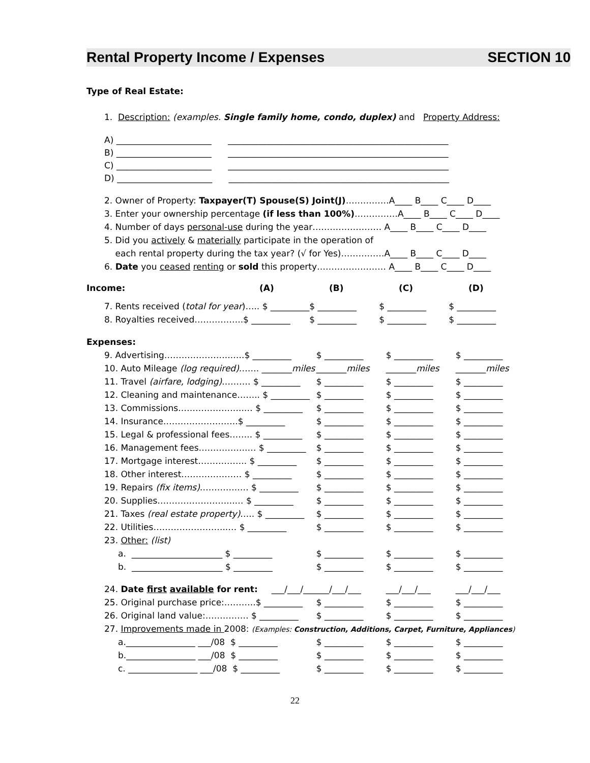Rental Property Income / Expenses SECTION 10
Type of Real Estate:
1. Description: (examples. Single family home, condo, duplex) and Property Address:
A) ______________________ ___________________________________________________
B) ______________________ ___________________________________________________
C) ______________________ ___________________________________________________
D) ______________________ ___________________________________________________
2. Owner of Property: Taxpayer(T) Spouse(S) Joint(J)……………A____ B____ C____ D____
3. Enter your ownership percentage (if less than 100%)……………A____ B____ C____ D____
4. Number of days personal-use during the year…………………… A____ B____ C____ D____
5. Did you actively & materially participate in the operation of
each rental property during the tax year? (√ for Yes)……………A____ B____ C____ D____
6. Date you ceased renting or sold this property…………………… A____ B____ C____ D____
| Income: | (A) | (B) | (C) | (D) |
| 7. Rents received ( total for year )….. $ _________ | $ _________ | $ _________ | $ _________ |
| 8. Royalties received……………..$ _________ | $ _________ | $ _________ | $ _________ |
Expenses:
| 9. Advertising…………………..…..$ _________ | $ _________ | $ _________ | $ _________ |
| 10. Auto Mileage (log required) ……. _______ miles | _______ miles | _______ miles | _______ miles |
| 11. Travel (airfare, lodging) ………. $ _________ | $ _________ | $ _________ | $ _________ |
| 12. Cleaning and maintenance…….. $ _________ | $ _________ | $ _________ | $ _________ |
| 13. Commissions…………………..… $ _________ | $ _________ | $ _________ | $ _________ |
| 14. Insurance……………………..$ _________ | $ _________ | $ _________ | $ _________ |
| 15. Legal & professional fees…….. $ _________ | $ _________ | $ _________ | $ _________ |
| 16. Management fees……………..… $ _________ | $ _________ | $ _________ | $ _________ |
| 17. Mortgage interest…………….. $ _________ | $ _________ | $ _________ | $ _________ |
| 18. Other interest………………… $ _________ | $ _________ | $ _________ | $ _________ |
| 19. Repairs (fix items) …………..… $ _________ | $ _________ | $ _________ | $ _________ |
| 20. Supplies……………………...… $ _________ | $ _________ | $ _________ | $ _________ |
| 21. Taxes (real estate property) ….. $ _________ | $ _________ | $ _________ | $ _________ |
| 22. Utilities……………………..… $ _________ | $ _________ | $ _________ | $ _________ |
| 23. Other: (list) | | | |
| a. _____________________ $ _________ | $ _________ | $ _________ | $ _________ |
| b. _____________________ $ _________ | $ _________ | $ _________ | $ _________ |
| 24. Date first available for rent: ___/___/___ | ___/___/___ | ___/___/___ | ___/___/___ |
| 25. Original purchase price:………..$ _________ | $ _________ | $ _________ | $ _________ |
| 26. Original land value:…………… $ _________ | $ _________ | $ _________ | $ _________ |
| 27. Improvements made in 2008: (Examples: Construction, Additions, Carpet, Furniture, Appliances ) | | | |
| a.________________ ___/08 $ _________ | $ _________ | $ _________ | $ _________ |
| b.________________ ___/08 $ _________ | $ _________ | $ _________ | $ _________ |
| c. ________________ ___/08 $ _________ | $ _________ | $ _________ | $ _________ |
22